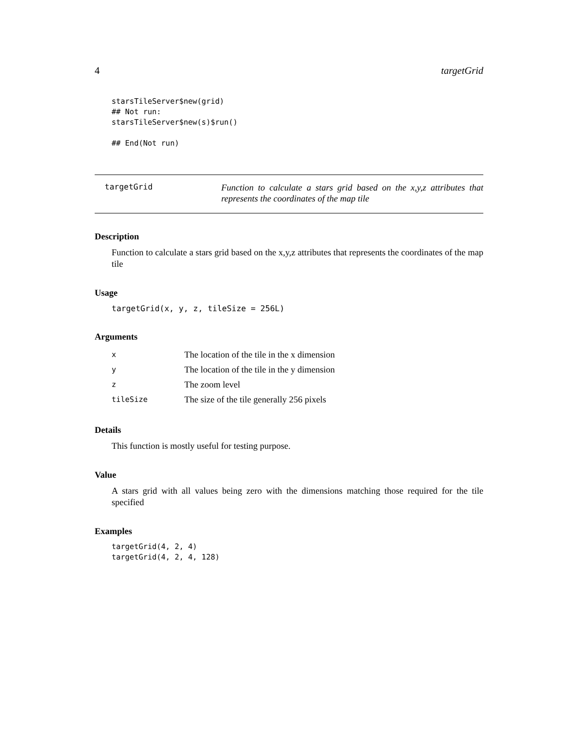4 targetGrid
starsTileServer$new(grid)
## Not run:
starsTileServer$new(s)$run()

## End(Not run)
targetGrid
Function to calculate a stars grid based on the x,y,z attributes that represents the coordinates of the map tile
Description
Function to calculate a stars grid based on the x,y,z attributes that represents the coordinates of the map tile
Usage
targetGrid(x, y, z, tileSize = 256L)
Arguments
| x | The location of the tile in the x dimension |
| y | The location of the tile in the y dimension |
| z | The zoom level |
| tileSize | The size of the tile generally 256 pixels |
Details
This function is mostly useful for testing purpose.
Value
A stars grid with all values being zero with the dimensions matching those required for the tile specified
Examples
targetGrid(4, 2, 4)
targetGrid(4, 2, 4, 128)